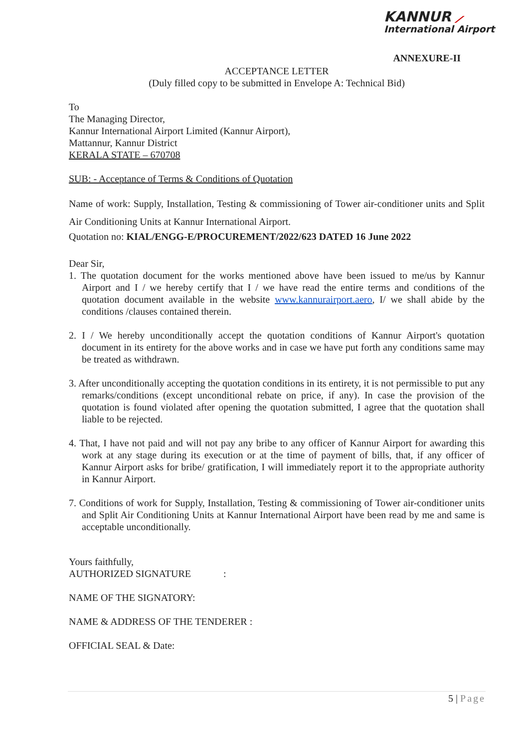KANNUR ⟋
International Airport
ANNEXURE-II
ACCEPTANCE LETTER
(Duly filled copy to be submitted in Envelope A: Technical Bid)
To
The Managing Director,
Kannur International Airport Limited (Kannur Airport),
Mattannur, Kannur District
KERALA STATE – 670708
SUB: - Acceptance of Terms & Conditions of Quotation
Name of work: Supply, Installation, Testing & commissioning of Tower air-conditioner units and Split Air Conditioning Units at Kannur International Airport.
Quotation no: KIAL/ENGG-E/PROCUREMENT/2022/623 DATED 16 June 2022
Dear Sir,
1. The quotation document for the works mentioned above have been issued to me/us by Kannur Airport and I / we hereby certify that I / we have read the entire terms and conditions of the quotation document available in the website www.kannurairport.aero, I/ we shall abide by the conditions /clauses contained therein.
2. I / We hereby unconditionally accept the quotation conditions of Kannur Airport's quotation document in its entirety for the above works and in case we have put forth any conditions same may be treated as withdrawn.
3. After unconditionally accepting the quotation conditions in its entirety, it is not permissible to put any remarks/conditions (except unconditional rebate on price, if any). In case the provision of the quotation is found violated after opening the quotation submitted, I agree that the quotation shall liable to be rejected.
4. That, I have not paid and will not pay any bribe to any officer of Kannur Airport for awarding this work at any stage during its execution or at the time of payment of bills, that, if any officer of Kannur Airport asks for bribe/ gratification, I will immediately report it to the appropriate authority in Kannur Airport.
7. Conditions of work for Supply, Installation, Testing & commissioning of Tower air-conditioner units and Split Air Conditioning Units at Kannur International Airport have been read by me and same is acceptable unconditionally.
Yours faithfully,
AUTHORIZED SIGNATURE :
NAME OF THE SIGNATORY:
NAME & ADDRESS OF THE TENDERER :
OFFICIAL SEAL & Date:
5 | Page